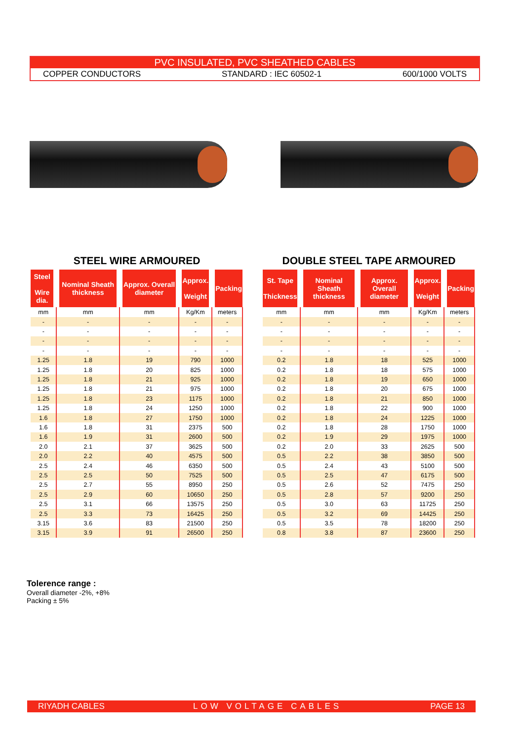PVC INSULATED, PVC SHEATHED CABLES
COPPER CONDUCTORS STANDARD : IEC 60502-1 600/1000 VOLTS
STEEL WIRE ARMOURED
| Steel Wire dia. | Nominal Sheath thickness | Approx. Overall diameter | Approx. Weight | Packing |
| --- | --- | --- | --- | --- |
| mm | mm | mm | Kg/Km | meters |
| - | - | - | - | - |
| - | - | - | - | - |
| - | - | - | - | - |
| - | - | - | - | - |
| 1.25 | 1.8 | 19 | 790 | 1000 |
| 1.25 | 1.8 | 20 | 825 | 1000 |
| 1.25 | 1.8 | 21 | 925 | 1000 |
| 1.25 | 1.8 | 21 | 975 | 1000 |
| 1.25 | 1.8 | 23 | 1175 | 1000 |
| 1.25 | 1.8 | 24 | 1250 | 1000 |
| 1.6 | 1.8 | 27 | 1750 | 1000 |
| 1.6 | 1.8 | 31 | 2375 | 500 |
| 1.6 | 1.9 | 31 | 2600 | 500 |
| 2.0 | 2.1 | 37 | 3625 | 500 |
| 2.0 | 2.2 | 40 | 4575 | 500 |
| 2.5 | 2.4 | 46 | 6350 | 500 |
| 2.5 | 2.5 | 50 | 7525 | 500 |
| 2.5 | 2.7 | 55 | 8950 | 250 |
| 2.5 | 2.9 | 60 | 10650 | 250 |
| 2.5 | 3.1 | 66 | 13575 | 250 |
| 2.5 | 3.3 | 73 | 16425 | 250 |
| 3.15 | 3.6 | 83 | 21500 | 250 |
| 3.15 | 3.9 | 91 | 26500 | 250 |
DOUBLE STEEL TAPE ARMOURED
| St. Tape Thickness | Nominal Sheath thickness | Approx. Overall diameter | Approx. Weight | Packing |
| --- | --- | --- | --- | --- |
| mm | mm | mm | Kg/Km | meters |
| - | - | - | - | - |
| - | - | - | - | - |
| - | - | - | - | - |
| - | - | - | - | - |
| 0.2 | 1.8 | 18 | 525 | 1000 |
| 0.2 | 1.8 | 18 | 575 | 1000 |
| 0.2 | 1.8 | 19 | 650 | 1000 |
| 0.2 | 1.8 | 20 | 675 | 1000 |
| 0.2 | 1.8 | 21 | 850 | 1000 |
| 0.2 | 1.8 | 22 | 900 | 1000 |
| 0.2 | 1.8 | 24 | 1225 | 1000 |
| 0.2 | 1.8 | 28 | 1750 | 1000 |
| 0.2 | 1.9 | 29 | 1975 | 1000 |
| 0.2 | 2.0 | 33 | 2625 | 500 |
| 0.5 | 2.2 | 38 | 3850 | 500 |
| 0.5 | 2.4 | 43 | 5100 | 500 |
| 0.5 | 2.5 | 47 | 6175 | 500 |
| 0.5 | 2.6 | 52 | 7475 | 250 |
| 0.5 | 2.8 | 57 | 9200 | 250 |
| 0.5 | 3.0 | 63 | 11725 | 250 |
| 0.5 | 3.2 | 69 | 14425 | 250 |
| 0.5 | 3.5 | 78 | 18200 | 250 |
| 0.8 | 3.8 | 87 | 23600 | 250 |
Tolerence range :
Overall diameter -2%, +8%
Packing ± 5%
RIYADH CABLES LOW VOLTAGE CABLES PAGE 13